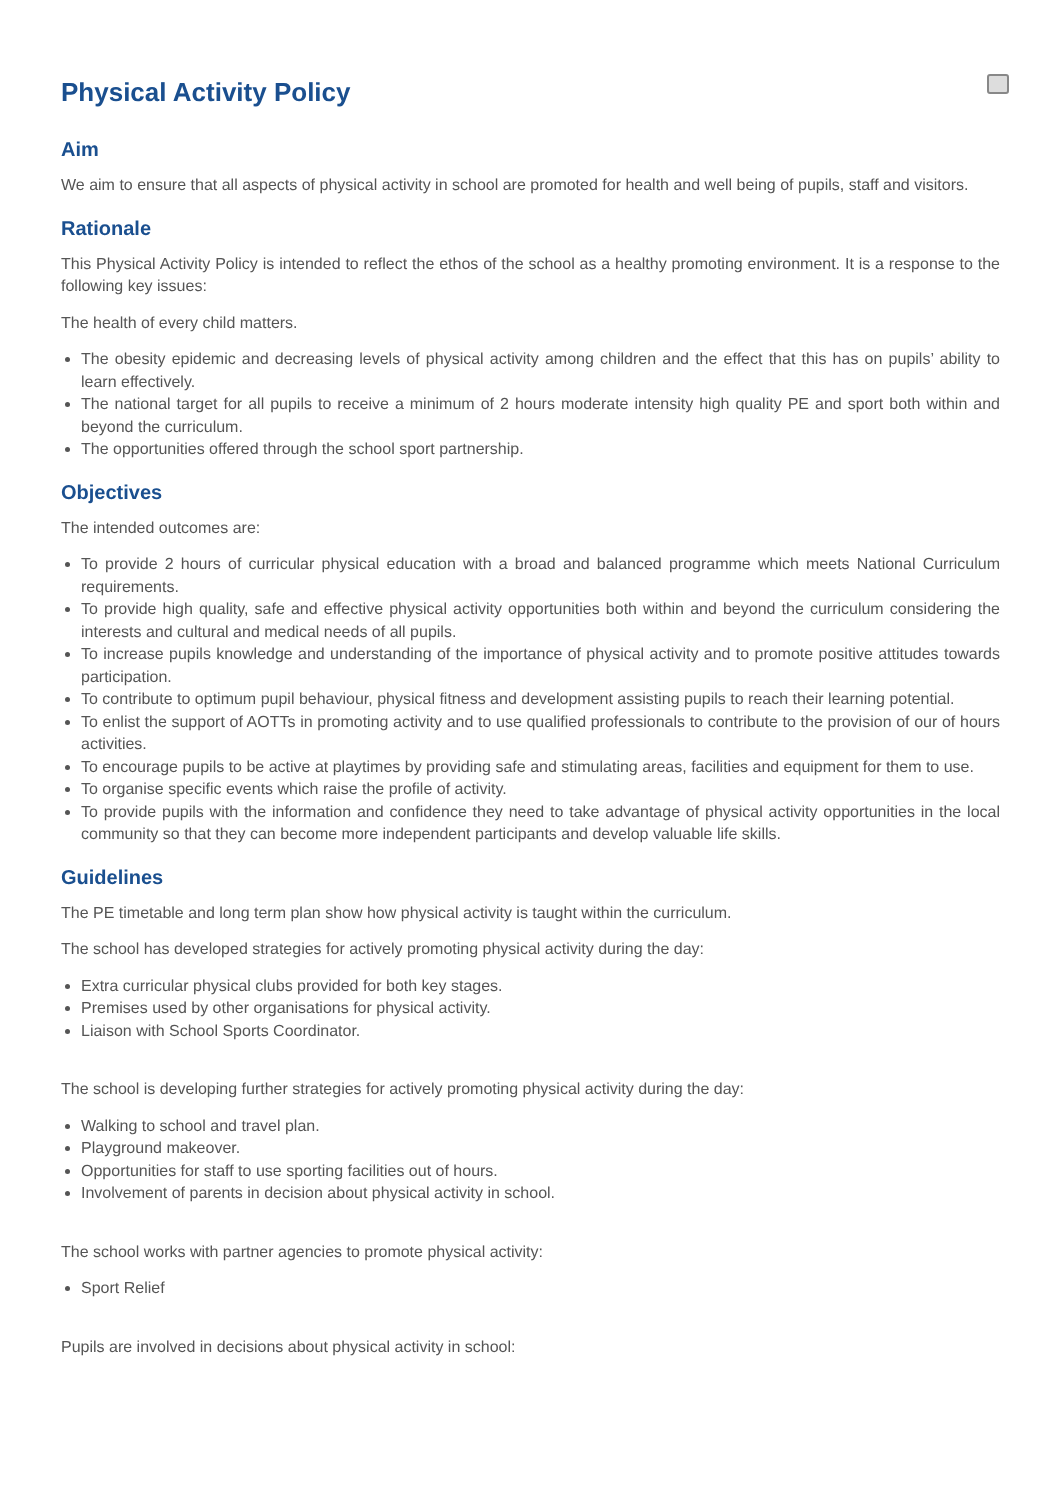Physical Activity Policy
Aim
We aim to ensure that all aspects of physical activity in school are promoted for health and well being of pupils, staff and visitors.
Rationale
This Physical Activity Policy is intended to reflect the ethos of the school as a healthy promoting environment. It is a response to the following key issues:
The health of every child matters.
The obesity epidemic and decreasing levels of physical activity among children and the effect that this has on pupils’ ability to learn effectively.
The national target for all pupils to receive a minimum of 2 hours moderate intensity high quality PE and sport both within and beyond the curriculum.
The opportunities offered through the school sport partnership.
Objectives
The intended outcomes are:
To provide 2 hours of curricular physical education with a broad and balanced programme which meets National Curriculum requirements.
To provide high quality, safe and effective physical activity opportunities both within and beyond the curriculum considering the interests and cultural and medical needs of all pupils.
To increase pupils knowledge and understanding of the importance of physical activity and to promote positive attitudes towards participation.
To contribute to optimum pupil behaviour, physical fitness and development assisting pupils to reach their learning potential.
To enlist the support of AOTTs in promoting activity and to use qualified professionals to contribute to the provision of our of hours activities.
To encourage pupils to be active at playtimes by providing safe and stimulating areas, facilities and equipment for them to use.
To organise specific events which raise the profile of activity.
To provide pupils with the information and confidence they need to take advantage of physical activity opportunities in the local community so that they can become more independent participants and develop valuable life skills.
Guidelines
The PE timetable and long term plan show how physical activity is taught within the curriculum.
The school has developed strategies for actively promoting physical activity during the day:
Extra curricular physical clubs provided for both key stages.
Premises used by other organisations for physical activity.
Liaison with School Sports Coordinator.
The school is developing further strategies for actively promoting physical activity during the day:
Walking to school and travel plan.
Playground makeover.
Opportunities for staff to use sporting facilities out of hours.
Involvement of parents in decision about physical activity in school.
The school works with partner agencies to promote physical activity:
Sport Relief
Pupils are involved in decisions about physical activity in school: